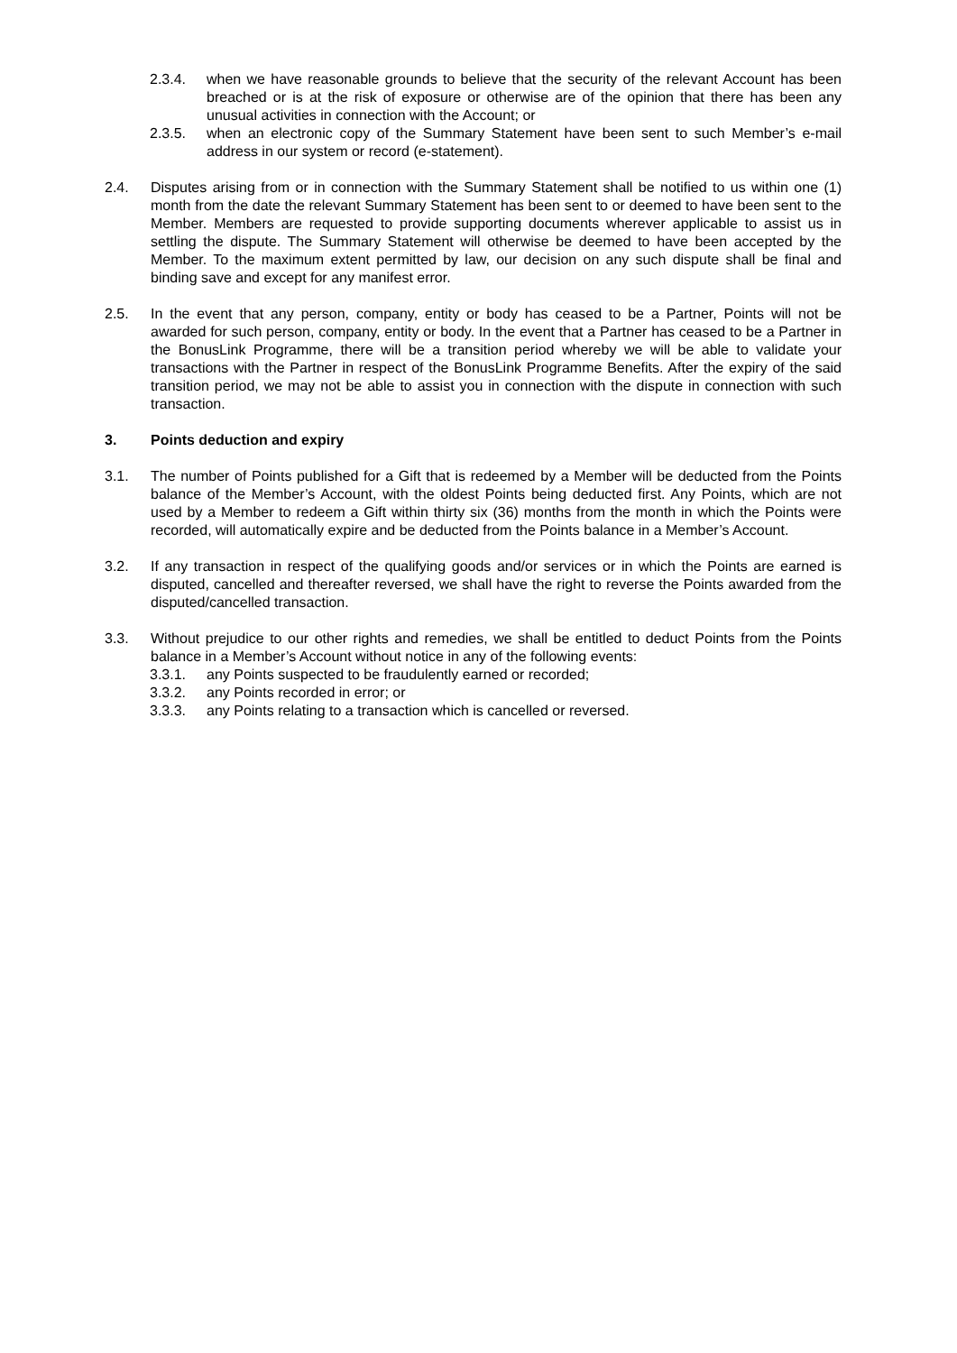2.3.4. when we have reasonable grounds to believe that the security of the relevant Account has been breached or is at the risk of exposure or otherwise are of the opinion that there has been any unusual activities in connection with the Account; or
2.3.5. when an electronic copy of the Summary Statement have been sent to such Member’s e-mail address in our system or record (e-statement).
2.4. Disputes arising from or in connection with the Summary Statement shall be notified to us within one (1) month from the date the relevant Summary Statement has been sent to or deemed to have been sent to the Member. Members are requested to provide supporting documents wherever applicable to assist us in settling the dispute. The Summary Statement will otherwise be deemed to have been accepted by the Member. To the maximum extent permitted by law, our decision on any such dispute shall be final and binding save and except for any manifest error.
2.5. In the event that any person, company, entity or body has ceased to be a Partner, Points will not be awarded for such person, company, entity or body. In the event that a Partner has ceased to be a Partner in the BonusLink Programme, there will be a transition period whereby we will be able to validate your transactions with the Partner in respect of the BonusLink Programme Benefits. After the expiry of the said transition period, we may not be able to assist you in connection with the dispute in connection with such transaction.
3. Points deduction and expiry
3.1. The number of Points published for a Gift that is redeemed by a Member will be deducted from the Points balance of the Member’s Account, with the oldest Points being deducted first. Any Points, which are not used by a Member to redeem a Gift within thirty six (36) months from the month in which the Points were recorded, will automatically expire and be deducted from the Points balance in a Member’s Account.
3.2. If any transaction in respect of the qualifying goods and/or services or in which the Points are earned is disputed, cancelled and thereafter reversed, we shall have the right to reverse the Points awarded from the disputed/cancelled transaction.
3.3. Without prejudice to our other rights and remedies, we shall be entitled to deduct Points from the Points balance in a Member’s Account without notice in any of the following events:
3.3.1. any Points suspected to be fraudulently earned or recorded;
3.3.2. any Points recorded in error; or
3.3.3. any Points relating to a transaction which is cancelled or reversed.